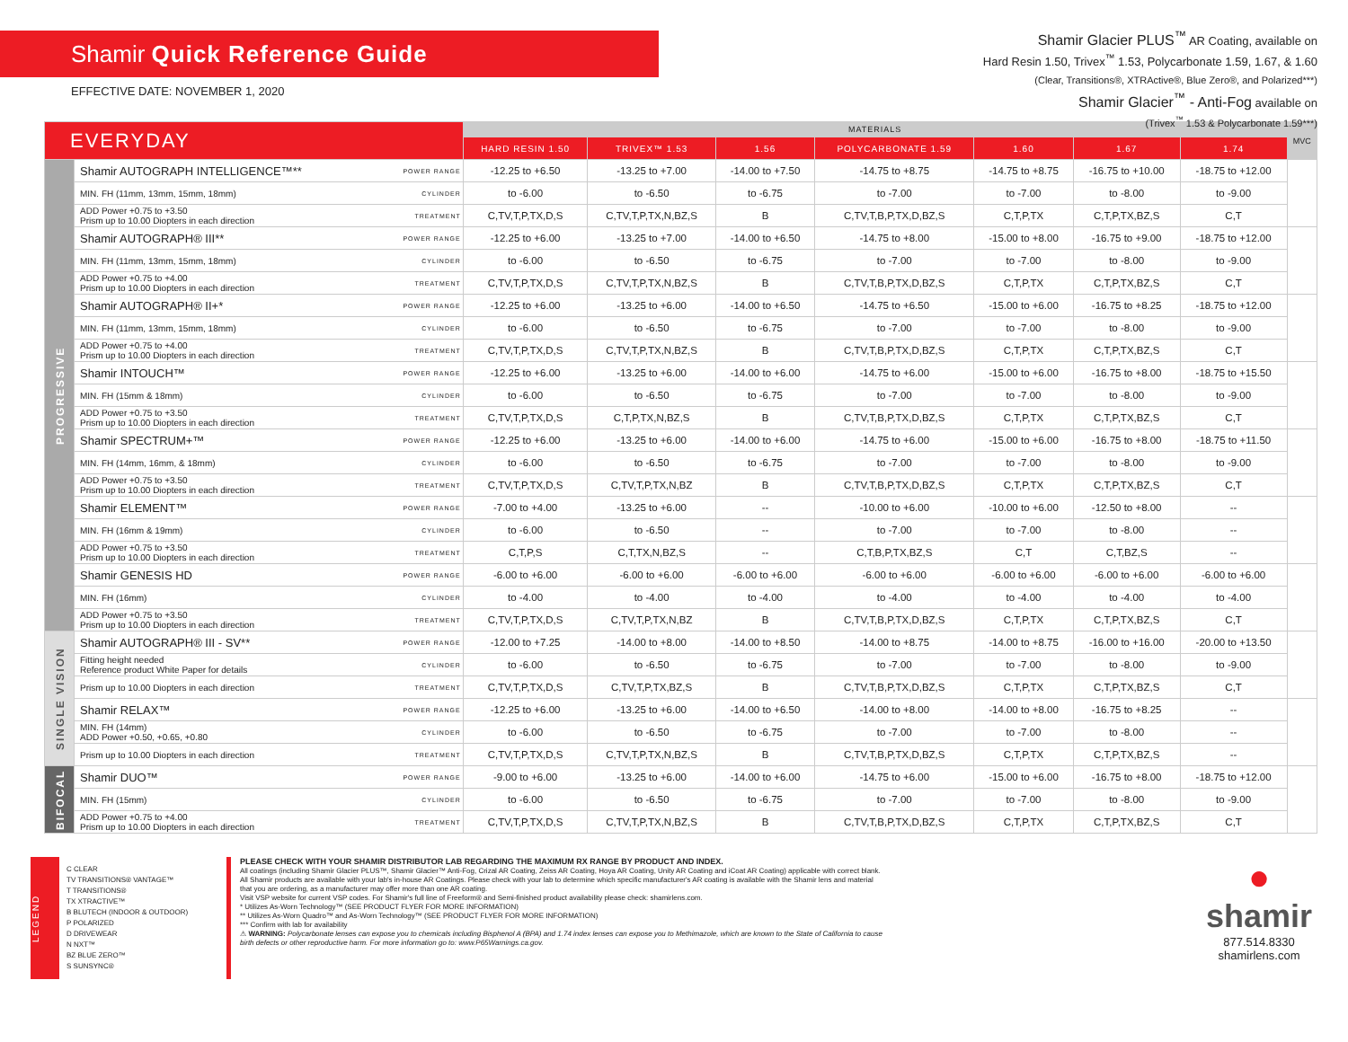Shamir Quick Reference Guide
EFFECTIVE DATE: NOVEMBER 1, 2020
Shamir Glacier PLUS<sup>™</sup> AR Coating, available on
Hard Resin 1.50, Trivex<sup>™</sup> 1.53, Polycarbonate 1.59, 1.67, & 1.60
(Clear, Transitions®, XTRActive®, Blue Zero®, and Polarized***)
Shamir Glacier<sup>™</sup> - Anti-Fog available on
(Trivex<sup>™</sup> 1.53 & Polycarbonate 1.59***)
| EVERYDAY | | | MATERIALS | | | | | | | MVC |
| | | | HARD RESIN 1.50 | TRIVEX™ 1.53 | 1.56 | POLYCARBONATE 1.59 | 1.60 | 1.67 | 1.74 | |
| PROGRESSIVE | Shamir AUTOGRAPH INTELLIGENCE™** | POWER RANGE | -12.25 to +6.50 | -13.25 to +7.00 | -14.00 to +7.50 | -14.75 to +8.75 | -14.75 to +8.75 | -16.75 to +10.00 | -18.75 to +12.00 | |
| | MIN. FH (11mm, 13mm, 15mm, 18mm) | CYLINDER | to -6.00 | to -6.50 | to -6.75 | to -7.00 | to -7.00 | to -8.00 | to -9.00 | |
| | ADD Power +0.75 to +3.50 Prism up to 10.00 Diopters in each direction | TREATMENT | C,TV,T,P,TX,D,S | C,TV,T,P,TX,N,BZ,S | B | C,TV,T,B,P,TX,D,BZ,S | C,T,P,TX | C,T,P,TX,BZ,S | C,T | |
| | Shamir AUTOGRAPH® III** | POWER RANGE | -12.25 to +6.00 | -13.25 to +7.00 | -14.00 to +6.50 | -14.75 to +8.00 | -15.00 to +8.00 | -16.75 to +9.00 | -18.75 to +12.00 | |
| | MIN. FH (11mm, 13mm, 15mm, 18mm) | CYLINDER | to -6.00 | to -6.50 | to -6.75 | to -7.00 | to -7.00 | to -8.00 | to -9.00 | |
| | ADD Power +0.75 to +4.00 Prism up to 10.00 Diopters in each direction | TREATMENT | C,TV,T,P,TX,D,S | C,TV,T,P,TX,N,BZ,S | B | C,TV,T,B,P,TX,D,BZ,S | C,T,P,TX | C,T,P,TX,BZ,S | C,T | |
| | Shamir AUTOGRAPH® II+* | POWER RANGE | -12.25 to +6.00 | -13.25 to +6.00 | -14.00 to +6.50 | -14.75 to +6.50 | -15.00 to +6.00 | -16.75 to +8.25 | -18.75 to +12.00 | |
| | MIN. FH (11mm, 13mm, 15mm, 18mm) | CYLINDER | to -6.00 | to -6.50 | to -6.75 | to -7.00 | to -7.00 | to -8.00 | to -9.00 | |
| | ADD Power +0.75 to +4.00 Prism up to 10.00 Diopters in each direction | TREATMENT | C,TV,T,P,TX,D,S | C,TV,T,P,TX,N,BZ,S | B | C,TV,T,B,P,TX,D,BZ,S | C,T,P,TX | C,T,P,TX,BZ,S | C,T | |
| | Shamir INTOUCH™ | POWER RANGE | -12.25 to +6.00 | -13.25 to +6.00 | -14.00 to +6.00 | -14.75 to +6.00 | -15.00 to +6.00 | -16.75 to +8.00 | -18.75 to +15.50 | |
| | MIN. FH (15mm & 18mm) | CYLINDER | to -6.00 | to -6.50 | to -6.75 | to -7.00 | to -7.00 | to -8.00 | to -9.00 | |
| | ADD Power +0.75 to +3.50 Prism up to 10.00 Diopters in each direction | TREATMENT | C,TV,T,P,TX,D,S | C,T,P,TX,N,BZ,S | B | C,TV,T,B,P,TX,D,BZ,S | C,T,P,TX | C,T,P,TX,BZ,S | C,T | |
| | Shamir SPECTRUM+™ | POWER RANGE | -12.25 to +6.00 | -13.25 to +6.00 | -14.00 to +6.00 | -14.75 to +6.00 | -15.00 to +6.00 | -16.75 to +8.00 | -18.75 to +11.50 | |
| | MIN. FH (14mm, 16mm, & 18mm) | CYLINDER | to -6.00 | to -6.50 | to -6.75 | to -7.00 | to -7.00 | to -8.00 | to -9.00 | |
| | ADD Power +0.75 to +3.50 Prism up to 10.00 Diopters in each direction | TREATMENT | C,TV,T,P,TX,D,S | C,TV,T,P,TX,N,BZ | B | C,TV,T,B,P,TX,D,BZ,S | C,T,P,TX | C,T,P,TX,BZ,S | C,T | |
| | Shamir ELEMENT™ | POWER RANGE | -7.00 to +4.00 | -13.25 to +6.00 | -- | -10.00 to +6.00 | -10.00 to +6.00 | -12.50 to +8.00 | -- | |
| | MIN. FH (16mm & 19mm) | CYLINDER | to -6.00 | to -6.50 | -- | to -7.00 | to -7.00 | to -8.00 | -- | |
| | ADD Power +0.75 to +3.50 Prism up to 10.00 Diopters in each direction | TREATMENT | C,T,P,S | C,T,TX,N,BZ,S | -- | C,T,B,P,TX,BZ,S | C,T | C,T,BZ,S | -- | |
| | Shamir GENESIS HD | POWER RANGE | -6.00 to +6.00 | -6.00 to +6.00 | -6.00 to +6.00 | -6.00 to +6.00 | -6.00 to +6.00 | -6.00 to +6.00 | -6.00 to +6.00 | |
| | MIN. FH (16mm) | CYLINDER | to -4.00 | to -4.00 | to -4.00 | to -4.00 | to -4.00 | to -4.00 | to -4.00 | |
| | ADD Power +0.75 to +3.50 Prism up to 10.00 Diopters in each direction | TREATMENT | C,TV,T,P,TX,D,S | C,TV,T,P,TX,N,BZ | B | C,TV,T,B,P,TX,D,BZ,S | C,T,P,TX | C,T,P,TX,BZ,S | C,T | |
| SINGLE VISION | Shamir AUTOGRAPH® III - SV** | POWER RANGE | -12.00 to +7.25 | -14.00 to +8.00 | -14.00 to +8.50 | -14.00 to +8.75 | -14.00 to +8.75 | -16.00 to +16.00 | -20.00 to +13.50 | |
| | Fitting height needed Reference product White Paper for details | CYLINDER | to -6.00 | to -6.50 | to -6.75 | to -7.00 | to -7.00 | to -8.00 | to -9.00 | |
| | Prism up to 10.00 Diopters in each direction | TREATMENT | C,TV,T,P,TX,D,S | C,TV,T,P,TX,BZ,S | B | C,TV,T,B,P,TX,D,BZ,S | C,T,P,TX | C,T,P,TX,BZ,S | C,T | |
| | Shamir RELAX™ | POWER RANGE | -12.25 to +6.00 | -13.25 to +6.00 | -14.00 to +6.50 | -14.00 to +8.00 | -14.00 to +8.00 | -16.75 to +8.25 | -- | |
| | MIN. FH (14mm) ADD Power +0.50, +0.65, +0.80 | CYLINDER | to -6.00 | to -6.50 | to -6.75 | to -7.00 | to -7.00 | to -8.00 | -- | |
| | Prism up to 10.00 Diopters in each direction | TREATMENT | C,TV,T,P,TX,D,S | C,TV,T,P,TX,N,BZ,S | B | C,TV,T,B,P,TX,D,BZ,S | C,T,P,TX | C,T,P,TX,BZ,S | -- | |
| BIFOCAL | Shamir DUO™ | POWER RANGE | -9.00 to +6.00 | -13.25 to +6.00 | -14.00 to +6.00 | -14.75 to +6.00 | -15.00 to +6.00 | -16.75 to +8.00 | -18.75 to +12.00 | |
| | MIN. FH (15mm) | CYLINDER | to -6.00 | to -6.50 | to -6.75 | to -7.00 | to -7.00 | to -8.00 | to -9.00 | |
| | ADD Power +0.75 to +4.00 Prism up to 10.00 Diopters in each direction | TREATMENT | C,TV,T,P,TX,D,S | C,TV,T,P,TX,N,BZ,S | B | C,TV,T,B,P,TX,D,BZ,S | C,T,P,TX | C,T,P,TX,BZ,S | C,T | |
LEGEND
C CLEAR
TV TRANSITIONS® VANTAGE™
T TRANSITIONS®
TX XTRACTIVE™
B BLUTECH (INDOOR & OUTDOOR)
P POLARIZED
D DRIVEWEAR
N NXT™
BZ BLUE ZERO™
S SUNSYNC®
PLEASE CHECK WITH YOUR SHAMIR DISTRIBUTOR LAB REGARDING THE MAXIMUM RX RANGE BY PRODUCT AND INDEX.
All coatings (including Shamir Glacier PLUS™, Shamir Glacier™ Anti-Fog, Crizal AR Coating, Zeiss AR Coating, Hoya AR Coating, Unity AR Coating and iCoat AR Coating) applicable with correct blank.
All Shamir products are available with your lab's in-house AR Coatings. Please check with your lab to determine which specific manufacturer's AR coating is available with the Shamir lens and material that you are ordering, as a manufacturer may offer more than one AR coating.
Visit VSP website for current VSP codes. For Shamir's full line of Freeform® and Semi-finished product availability please check: shamirlens.com.
* Utilizes As-Worn Technology™ (SEE PRODUCT FLYER FOR MORE INFORMATION)
** Utilizes As-Worn Quadro™ and As-Worn Technology™ (SEE PRODUCT FLYER FOR MORE INFORMATION)
*** Confirm with lab for availability
⚠ WARNING: Polycarbonate lenses can expose you to chemicals including Bisphenol A (BPA) and 1.74 index lenses can expose you to Methimazole, which are known to the State of California to cause birth defects or other reproductive harm. For more information go to: www.P65Warnings.ca.gov.
●
shamir
877.514.8330
shamirlens.com